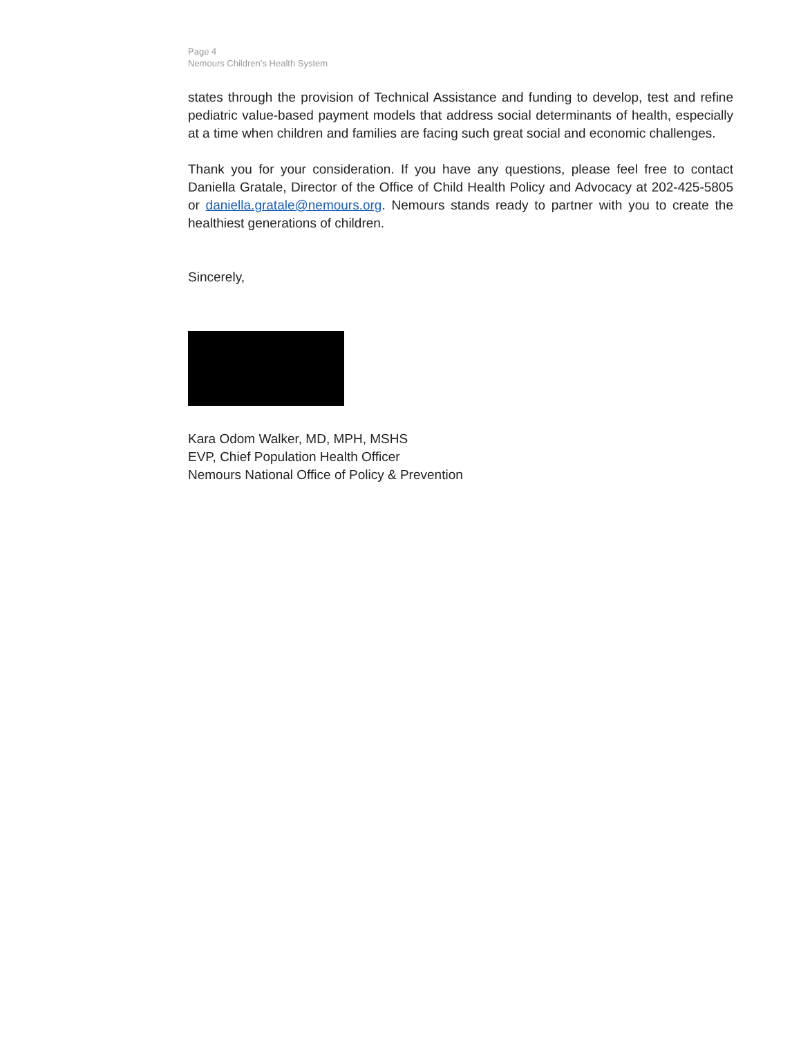Page 4
Nemours Children’s Health System
states through the provision of Technical Assistance and funding to develop, test and refine pediatric value-based payment models that address social determinants of health, especially at a time when children and families are facing such great social and economic challenges.
Thank you for your consideration. If you have any questions, please feel free to contact Daniella Gratale, Director of the Office of Child Health Policy and Advocacy at 202-425-5805 or daniella.gratale@nemours.org. Nemours stands ready to partner with you to create the healthiest generations of children.
Sincerely,
Kara Odom Walker, MD, MPH, MSHS
EVP, Chief Population Health Officer
Nemours National Office of Policy & Prevention